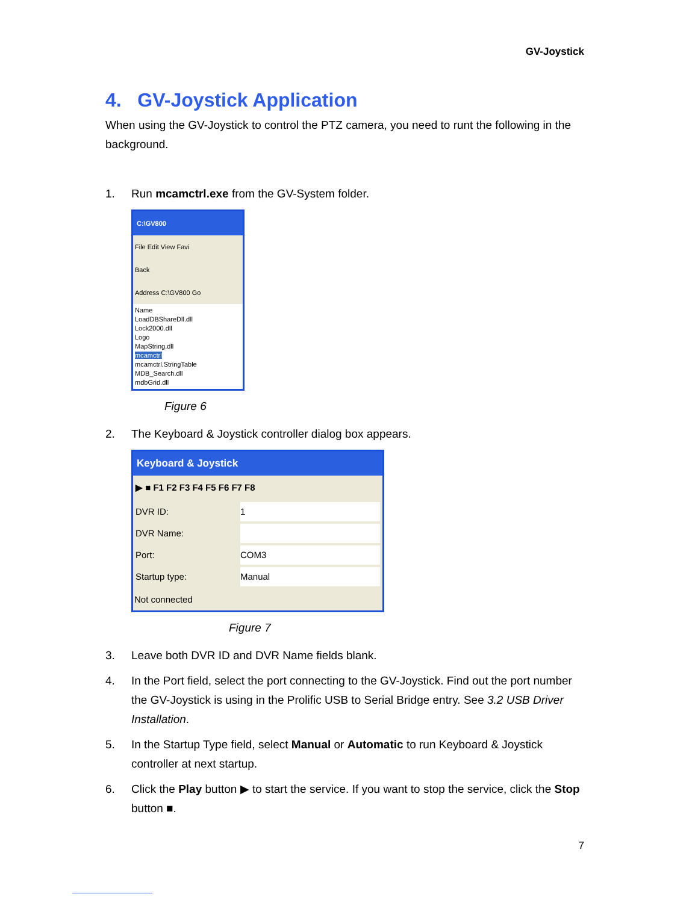GV-Joystick
4. GV-Joystick Application
When using the GV-Joystick to control the PTZ camera, you need to runt the following in the background.
1. Run mcamctrl.exe from the GV-System folder.
C:\GV800
File Edit View Favi
Back
Address C:\GV800 Go
Name
LoadDBShareDll.dll
Lock2000.dll
Logo
MapString.dll
mcamctrl
mcamctrl.StringTable
MDB_Search.dll
mdbGrid.dll
Figure 6
2. The Keyboard & Joystick controller dialog box appears.
Keyboard & Joystick
▶ ■ F1 F2 F3 F4 F5 F6 F7 F8
DVR ID: 1 DVR Name: Port: COM3 Startup type: Manual
Not connected
Figure 7
3. Leave both DVR ID and DVR Name fields blank.
4. In the Port field, select the port connecting to the GV-Joystick. Find out the port number the GV-Joystick is using in the Prolific USB to Serial Bridge entry. See 3.2 USB Driver Installation.
5. In the Startup Type field, select Manual or Automatic to run Keyboard & Joystick controller at next startup.
6. Click the Play button ▶ to start the service. If you want to stop the service, click the Stop button ■.
7